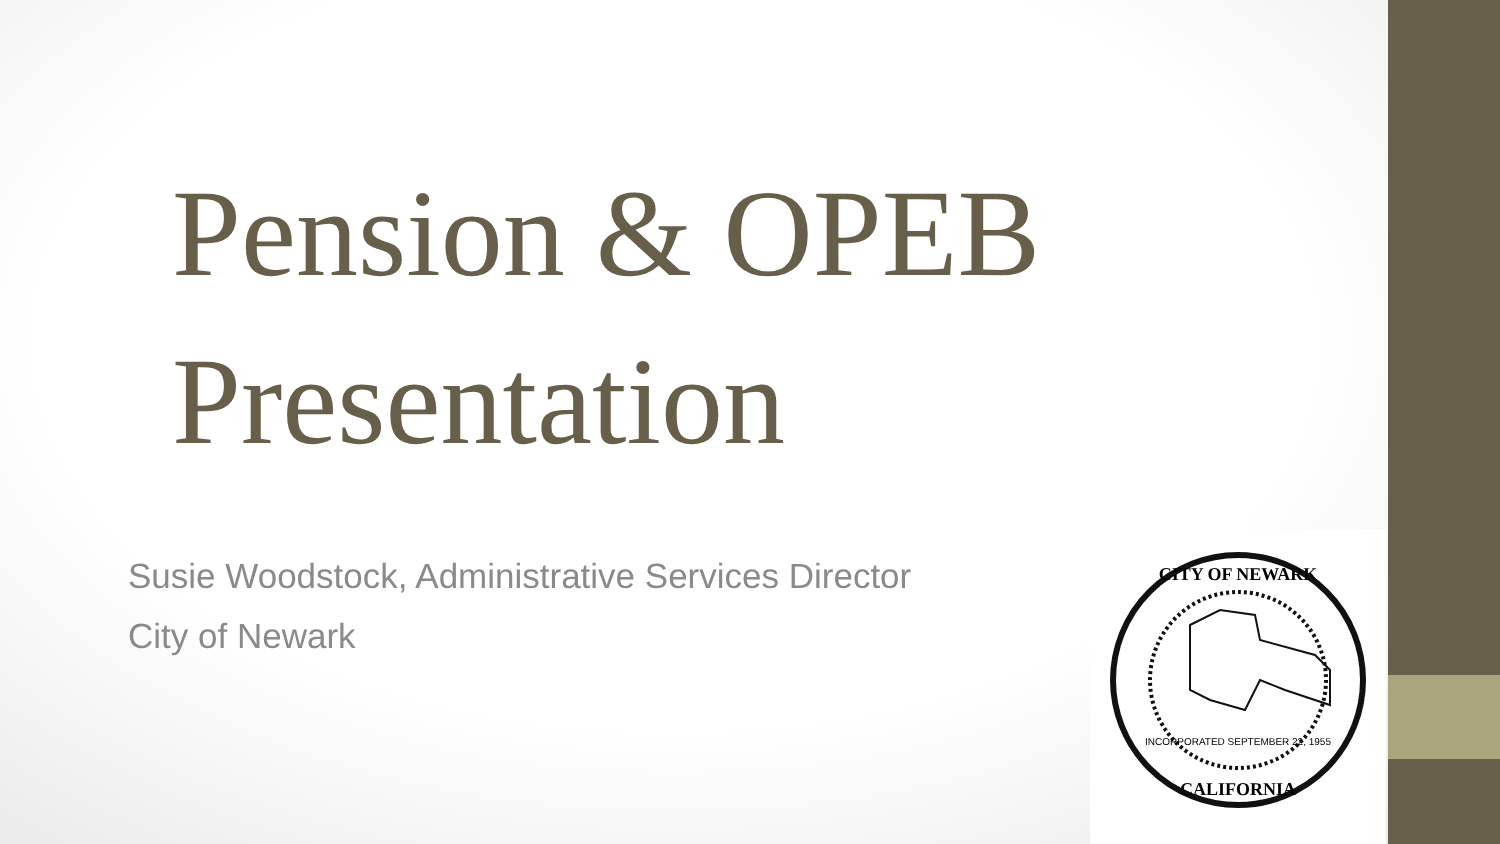CITY OF NEWARK
CALIFORNIA
INCORPORATED SEPTEMBER 22, 1955
Pension & OPEB
Presentation
Susie Woodstock, Administrative Services Director
City of Newark